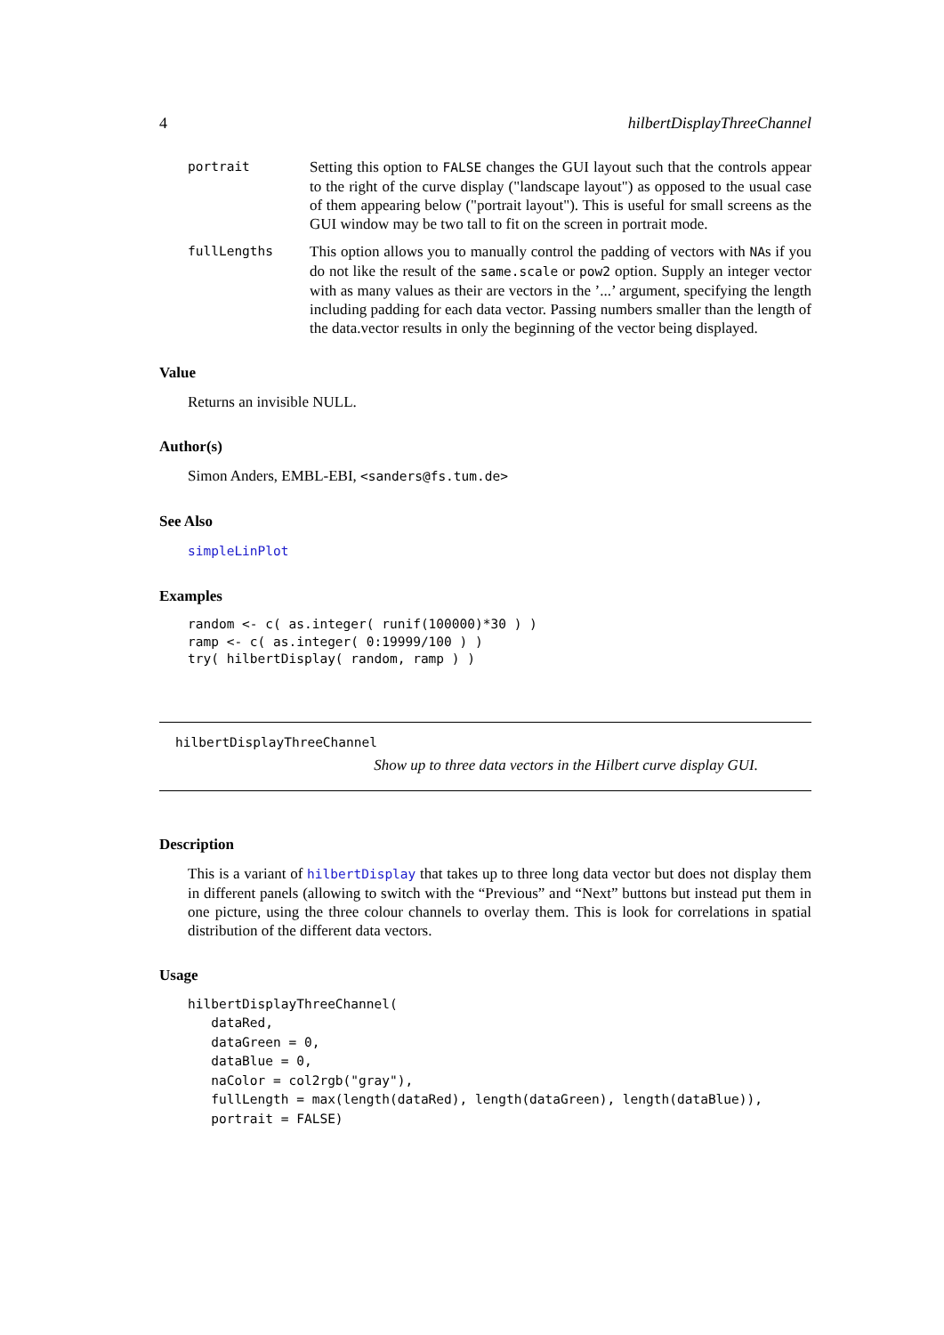4 hilbertDisplayThreeChannel
portrait
Setting this option to FALSE changes the GUI layout such that the controls appear to the right of the curve display ("landscape layout") as opposed to the usual case of them appearing below ("portrait layout"). This is useful for small screens as the GUI window may be two tall to fit on the screen in portrait mode.
fullLengths
This option allows you to manually control the padding of vectors with NAs if you do not like the result of the same.scale or pow2 option. Supply an integer vector with as many values as their are vectors in the ’...’ argument, specifying the length including padding for each data vector. Passing numbers smaller than the length of the data.vector results in only the beginning of the vector being displayed.
Value
Returns an invisible NULL.
Author(s)
Simon Anders, EMBL-EBI, <sanders@fs.tum.de>
See Also
simpleLinPlot
Examples
random <- c( as.integer( runif(100000)*30 ) )
ramp <- c( as.integer( 0:19999/100 ) )
try( hilbertDisplay( random, ramp ) )
hilbertDisplayThreeChannel
Show up to three data vectors in the Hilbert curve display GUI.
Description
This is a variant of hilbertDisplay that takes up to three long data vector but does not display them in different panels (allowing to switch with the “Previous” and “Next” buttons but instead put them in one picture, using the three colour channels to overlay them. This is look for correlations in spatial distribution of the different data vectors.
Usage
hilbertDisplayThreeChannel(
   dataRed,
   dataGreen = 0,
   dataBlue = 0,
   naColor = col2rgb("gray"),
   fullLength = max(length(dataRed), length(dataGreen), length(dataBlue)),
   portrait = FALSE)